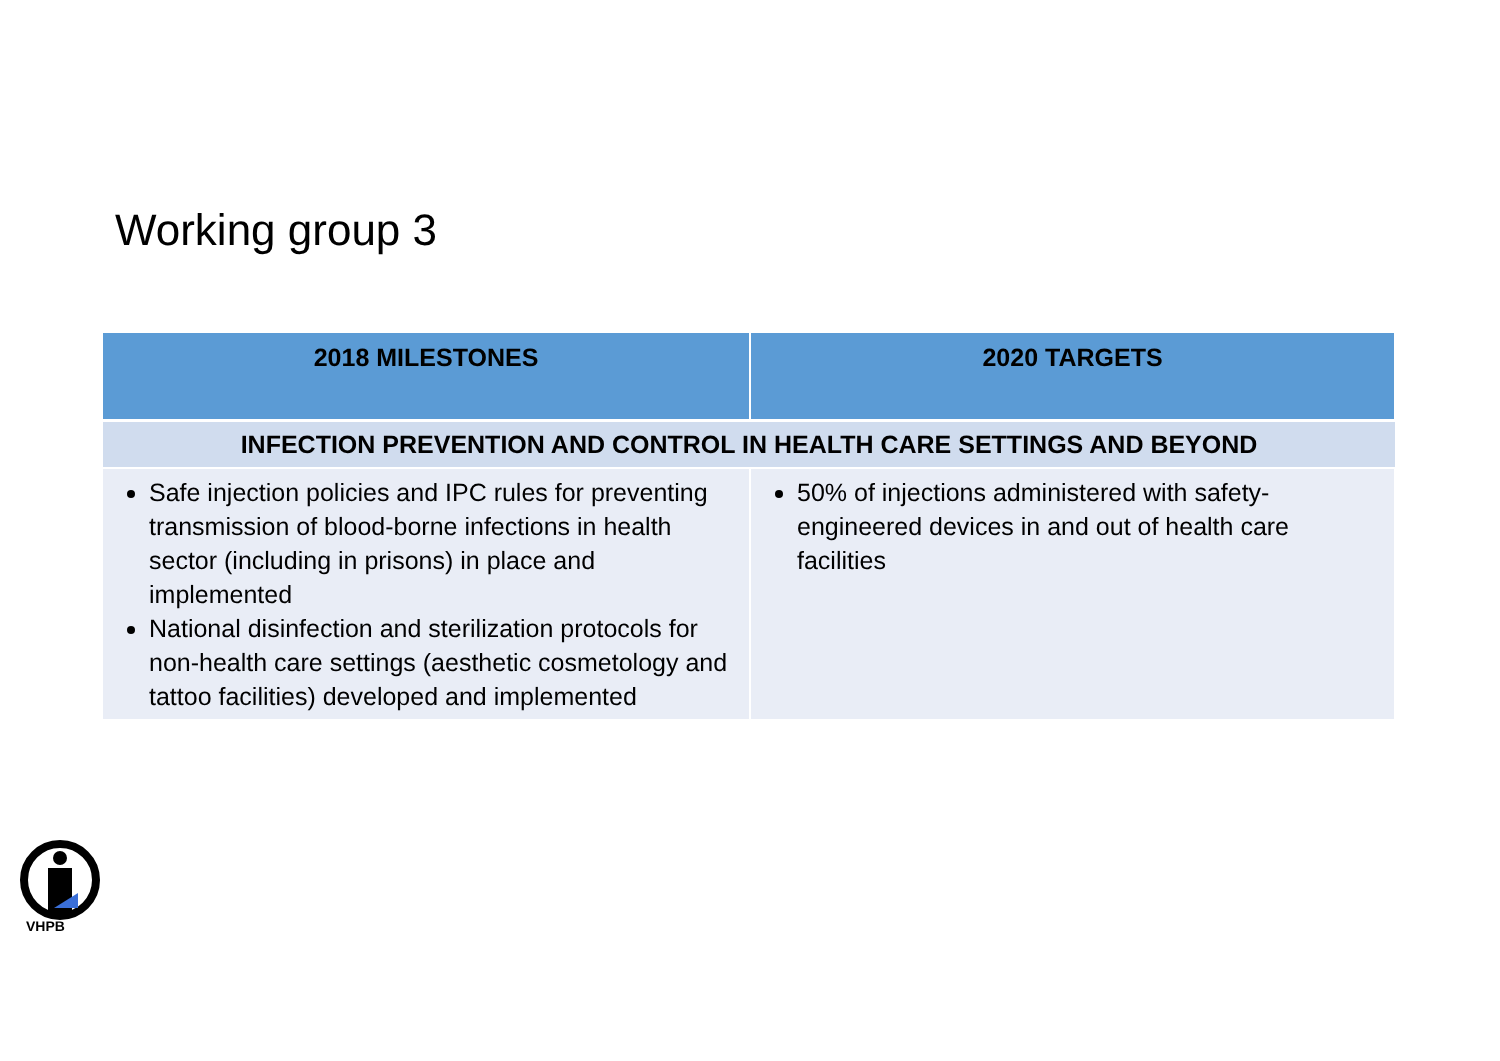Working group 3
| 2018 MILESTONES | 2020 TARGETS |
| --- | --- |
| INFECTION PREVENTION AND CONTROL IN HEALTH CARE SETTINGS AND BEYOND | |
| Safe injection policies and IPC rules for preventing transmission of blood-borne infections in health sector (including in prisons) in place and implemented National disinfection and sterilization protocols for non-health care settings (aesthetic cosmetology and tattoo facilities) developed and implemented | 50% of injections administered with safety-engineered devices in and out of health care facilities |
VHPB